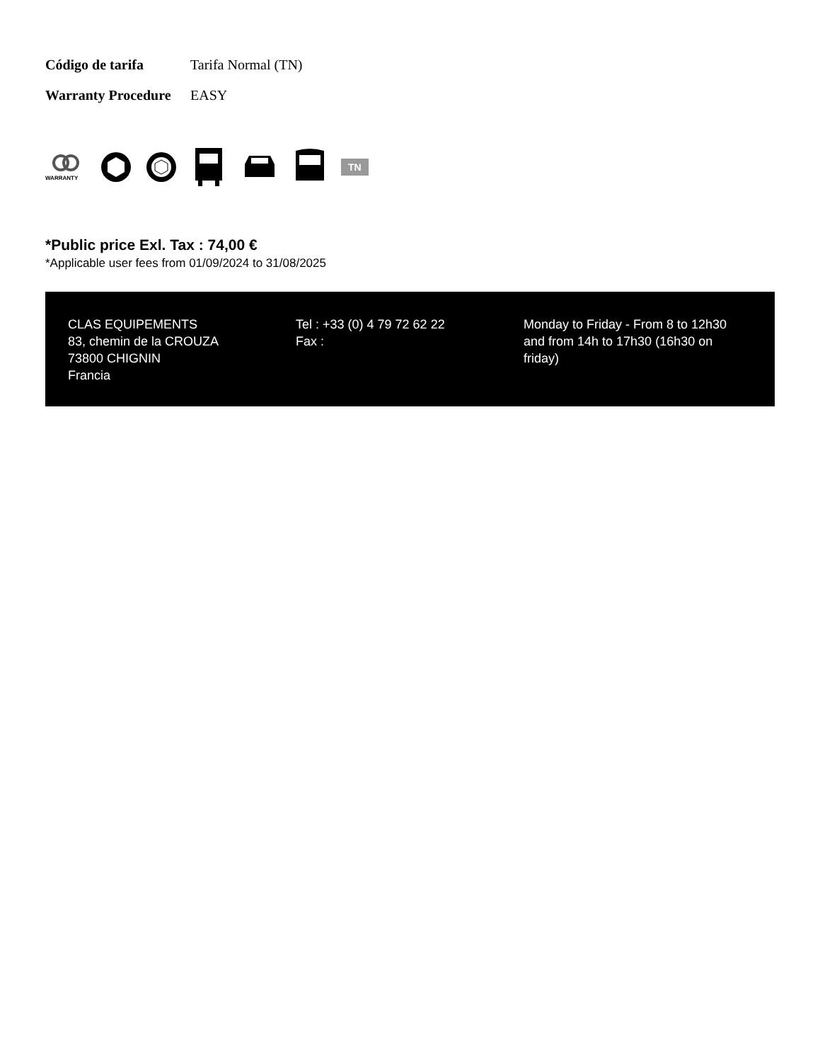Código de tarifa Tarifa Normal (TN)
Warranty Procedure EASY
WARRANTY
TN
*Public price Exl. Tax : 74,00 €
*Applicable user fees from 01/09/2024 to 31/08/2025
CLAS EQUIPEMENTS
83, chemin de la CROUZA
73800 CHIGNIN
Francia
Tel : +33 (0) 4 79 72 62 22
Fax :
Monday to Friday - From 8 to 12h30 and from 14h to 17h30 (16h30 on friday)